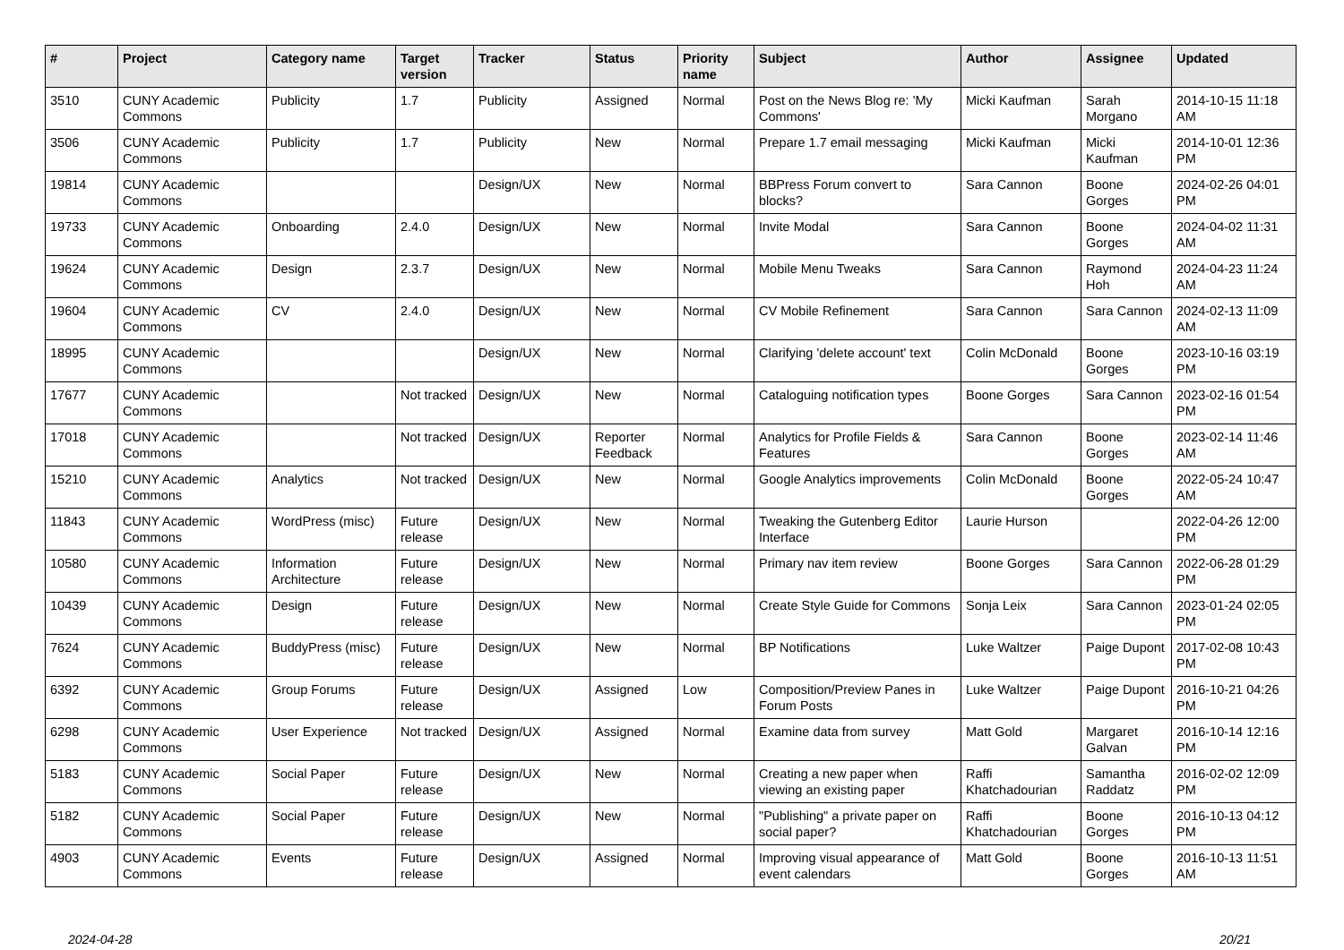| # | Project | Category name | Target version | Tracker | Status | Priority name | Subject | Author | Assignee | Updated |
| --- | --- | --- | --- | --- | --- | --- | --- | --- | --- | --- |
| 3510 | CUNY Academic Commons | Publicity | 1.7 | Publicity | Assigned | Normal | Post on the News Blog re: 'My Commons' | Micki Kaufman | Sarah Morgano | 2014-10-15 11:18 AM |
| 3506 | CUNY Academic Commons | Publicity | 1.7 | Publicity | New | Normal | Prepare 1.7 email messaging | Micki Kaufman | Micki Kaufman | 2014-10-01 12:36 PM |
| 19814 | CUNY Academic Commons | | | Design/UX | New | Normal | BBPress Forum convert to blocks? | Sara Cannon | Boone Gorges | 2024-02-26 04:01 PM |
| 19733 | CUNY Academic Commons | Onboarding | 2.4.0 | Design/UX | New | Normal | Invite Modal | Sara Cannon | Boone Gorges | 2024-04-02 11:31 AM |
| 19624 | CUNY Academic Commons | Design | 2.3.7 | Design/UX | New | Normal | Mobile Menu Tweaks | Sara Cannon | Raymond Hoh | 2024-04-23 11:24 AM |
| 19604 | CUNY Academic Commons | CV | 2.4.0 | Design/UX | New | Normal | CV Mobile Refinement | Sara Cannon | Sara Cannon | 2024-02-13 11:09 AM |
| 18995 | CUNY Academic Commons | | | Design/UX | New | Normal | Clarifying 'delete account' text | Colin McDonald | Boone Gorges | 2023-10-16 03:19 PM |
| 17677 | CUNY Academic Commons | | Not tracked | Design/UX | New | Normal | Cataloguing notification types | Boone Gorges | Sara Cannon | 2023-02-16 01:54 PM |
| 17018 | CUNY Academic Commons | | Not tracked | Design/UX | Reporter Feedback | Normal | Analytics for Profile Fields & Features | Sara Cannon | Boone Gorges | 2023-02-14 11:46 AM |
| 15210 | CUNY Academic Commons | Analytics | Not tracked | Design/UX | New | Normal | Google Analytics improvements | Colin McDonald | Boone Gorges | 2022-05-24 10:47 AM |
| 11843 | CUNY Academic Commons | WordPress (misc) | Future release | Design/UX | New | Normal | Tweaking the Gutenberg Editor Interface | Laurie Hurson | | 2022-04-26 12:00 PM |
| 10580 | CUNY Academic Commons | Information Architecture | Future release | Design/UX | New | Normal | Primary nav item review | Boone Gorges | Sara Cannon | 2022-06-28 01:29 PM |
| 10439 | CUNY Academic Commons | Design | Future release | Design/UX | New | Normal | Create Style Guide for Commons | Sonja Leix | Sara Cannon | 2023-01-24 02:05 PM |
| 7624 | CUNY Academic Commons | BuddyPress (misc) | Future release | Design/UX | New | Normal | BP Notifications | Luke Waltzer | Paige Dupont | 2017-02-08 10:43 PM |
| 6392 | CUNY Academic Commons | Group Forums | Future release | Design/UX | Assigned | Low | Composition/Preview Panes in Forum Posts | Luke Waltzer | Paige Dupont | 2016-10-21 04:26 PM |
| 6298 | CUNY Academic Commons | User Experience | Not tracked | Design/UX | Assigned | Normal | Examine data from survey | Matt Gold | Margaret Galvan | 2016-10-14 12:16 PM |
| 5183 | CUNY Academic Commons | Social Paper | Future release | Design/UX | New | Normal | Creating a new paper when viewing an existing paper | Raffi Khatchadourian | Samantha Raddatz | 2016-02-02 12:09 PM |
| 5182 | CUNY Academic Commons | Social Paper | Future release | Design/UX | New | Normal | "Publishing" a private paper on social paper? | Raffi Khatchadourian | Boone Gorges | 2016-10-13 04:12 PM |
| 4903 | CUNY Academic Commons | Events | Future release | Design/UX | Assigned | Normal | Improving visual appearance of event calendars | Matt Gold | Boone Gorges | 2016-10-13 11:51 AM |
2024-04-28 20/21